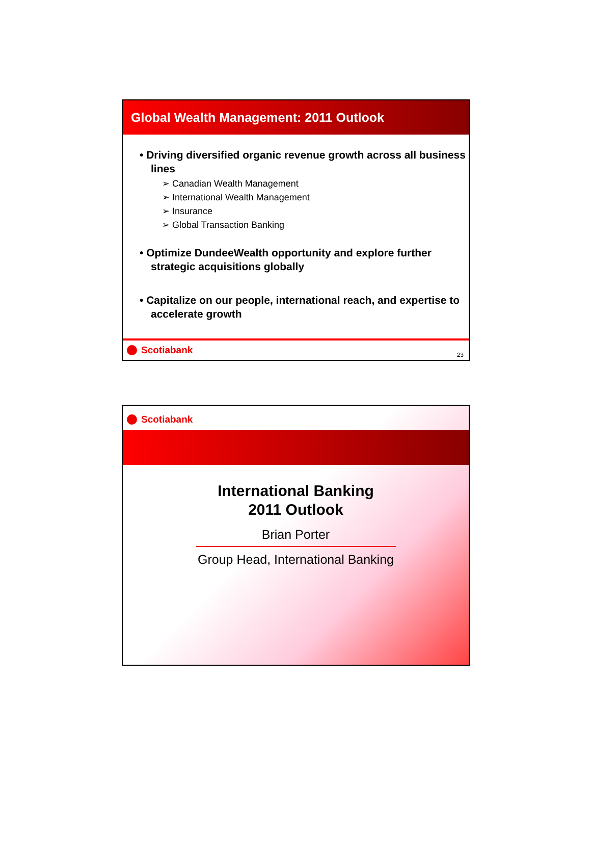Global Wealth Management: 2011 Outlook
• Driving diversified organic revenue growth across all business lines
➢ Canadian Wealth Management
➢ International Wealth Management
➢ Insurance
➢ Global Transaction Banking
• Optimize DundeeWealth opportunity and explore further strategic acquisitions globally
• Capitalize on our people, international reach, and expertise to accelerate growth
Scotiabank
23
Scotiabank
International Banking
2011 Outlook
Brian Porter
Group Head, International Banking